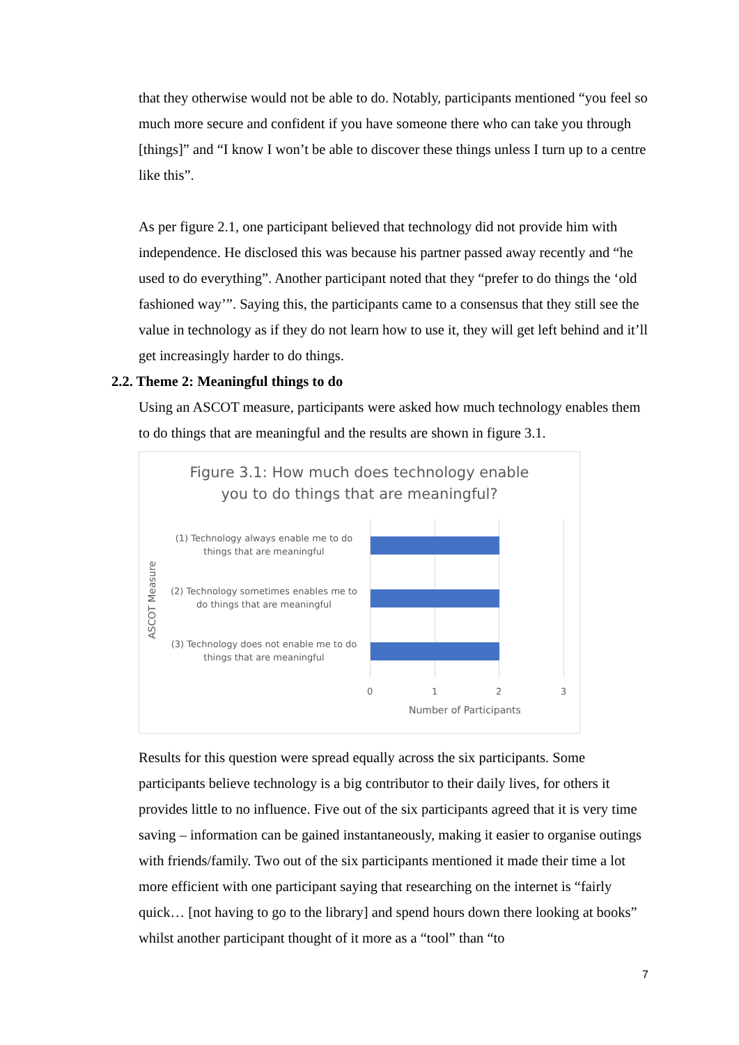that they otherwise would not be able to do. Notably, participants mentioned “you feel so much more secure and confident if you have someone there who can take you through [things]” and “I know I won’t be able to discover these things unless I turn up to a centre like this”.
As per figure 2.1, one participant believed that technology did not provide him with independence. He disclosed this was because his partner passed away recently and “he used to do everything”. Another participant noted that they “prefer to do things the ‘old fashioned way’”. Saying this, the participants came to a consensus that they still see the value in technology as if they do not learn how to use it, they will get left behind and it’ll get increasingly harder to do things.
2.2. Theme 2: Meaningful things to do
Using an ASCOT measure, participants were asked how much technology enables them to do things that are meaningful and the results are shown in figure 3.1.
Figure 3.1: How much does technology enable
you to do things that are meaningful?
ASCOT Measure
(1) Technology always enable me to do things that are meaningful
(2) Technology sometimes enables me to do things that are meaningful
(3) Technology does not enable me to do things that are meaningful
0 1 2 3
Number of Participants
Results for this question were spread equally across the six participants. Some participants believe technology is a big contributor to their daily lives, for others it provides little to no influence. Five out of the six participants agreed that it is very time saving – information can be gained instantaneously, making it easier to organise outings with friends/family. Two out of the six participants mentioned it made their time a lot more efficient with one participant saying that researching on the internet is “fairly quick… [not having to go to the library] and spend hours down there looking at books” whilst another participant thought of it more as a “tool” than “to
7